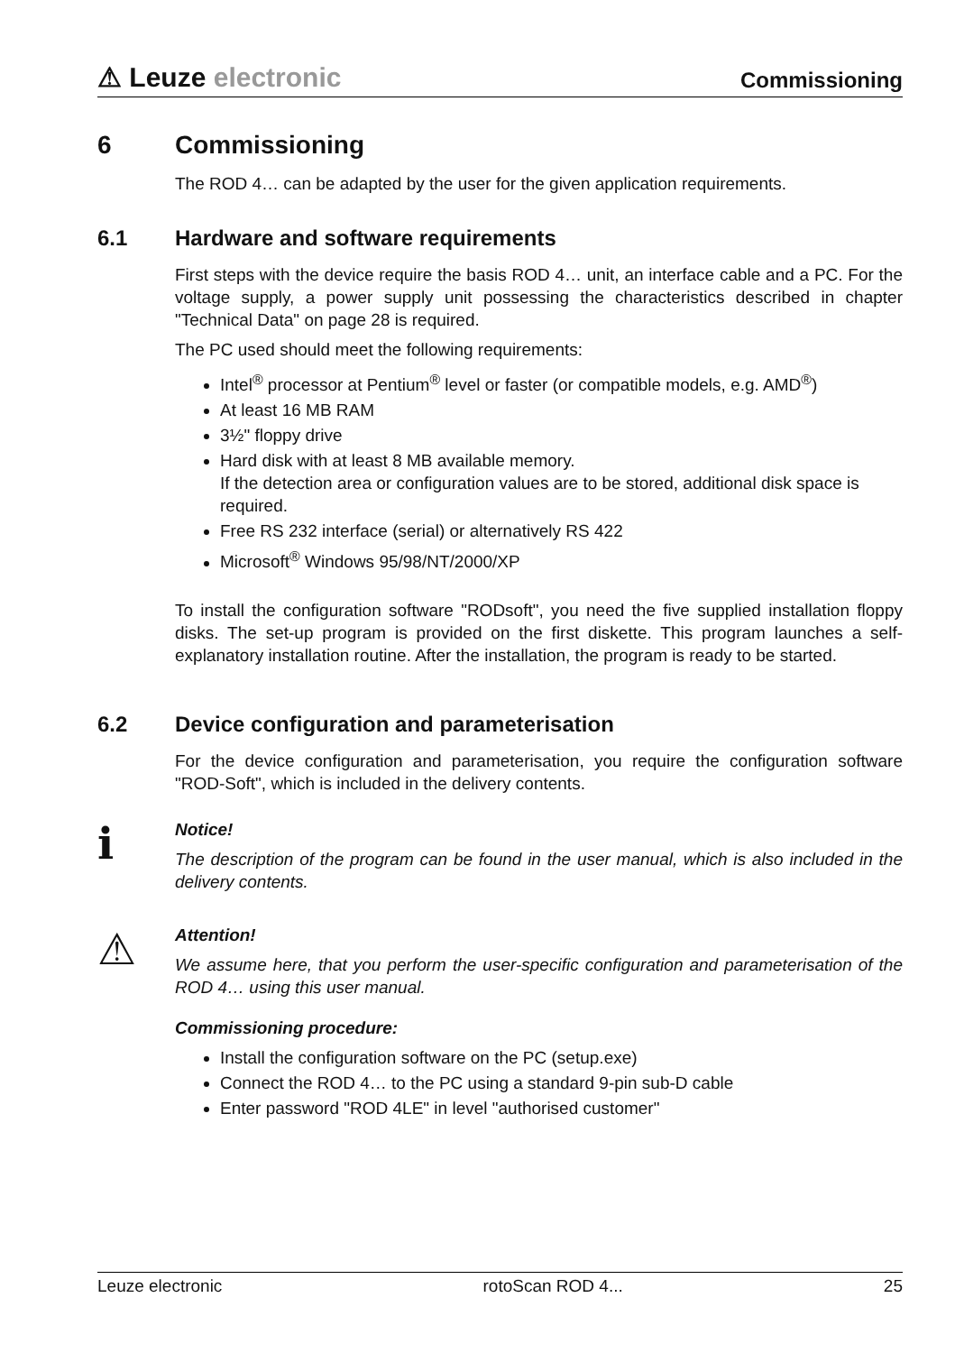⚠ Leuze electronic
Commissioning
6 Commissioning
The ROD 4… can be adapted by the user for the given application requirements.
6.1 Hardware and software requirements
First steps with the device require the basis ROD 4… unit, an interface cable and a PC. For the voltage supply, a power supply unit possessing the characteristics described in chapter "Technical Data" on page 28 is required.
The PC used should meet the following requirements:
Intel<sup>®</sup> processor at Pentium<sup>®</sup> level or faster (or compatible models, e.g. AMD<sup>®</sup>)
At least 16 MB RAM
3½" floppy drive
Hard disk with at least 8 MB available memory.
If the detection area or configuration values are to be stored, additional disk space is required.
Free RS 232 interface (serial) or alternatively RS 422
Microsoft<sup>®</sup> Windows 95/98/NT/2000/XP
To install the configuration software "RODsoft", you need the five supplied installation floppy disks. The set-up program is provided on the first diskette. This program launches a self-explanatory installation routine. After the installation, the program is ready to be started.
6.2 Device configuration and parameterisation
For the device configuration and parameterisation, you require the configuration software "ROD-Soft", which is included in the delivery contents.
ℹ
Notice!
The description of the program can be found in the user manual, which is also included in the delivery contents.
⚠
Attention!
We assume here, that you perform the user-specific configuration and parameterisation of the ROD 4… using this user manual.
Commissioning procedure:
Install the configuration software on the PC (setup.exe)
Connect the ROD 4… to the PC using a standard 9-pin sub-D cable
Enter password "ROD 4LE" in level "authorised customer"
Leuze electronic rotoScan ROD 4... 25